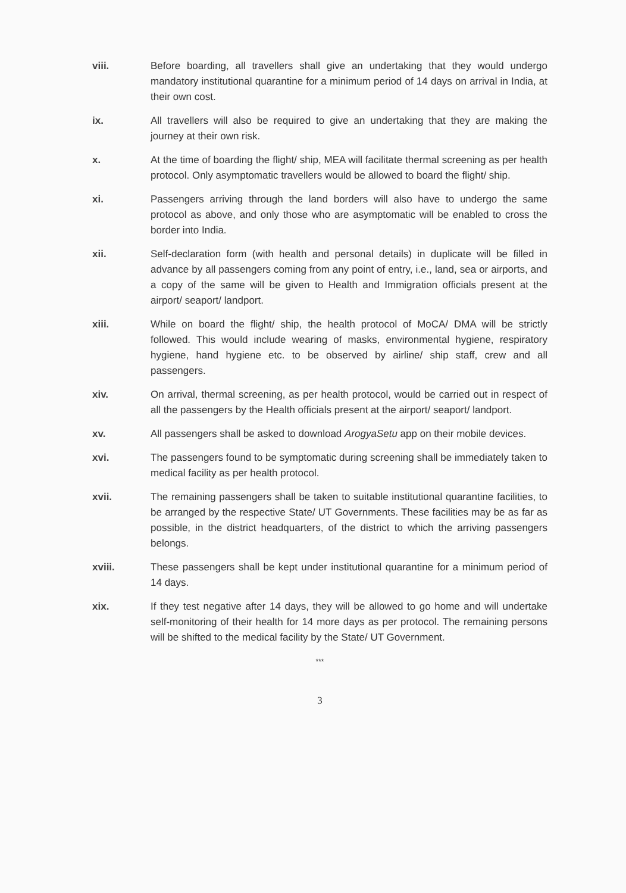viii. Before boarding, all travellers shall give an undertaking that they would undergo mandatory institutional quarantine for a minimum period of 14 days on arrival in India, at their own cost.
ix. All travellers will also be required to give an undertaking that they are making the journey at their own risk.
x. At the time of boarding the flight/ ship, MEA will facilitate thermal screening as per health protocol. Only asymptomatic travellers would be allowed to board the flight/ ship.
xi. Passengers arriving through the land borders will also have to undergo the same protocol as above, and only those who are asymptomatic will be enabled to cross the border into India.
xii. Self-declaration form (with health and personal details) in duplicate will be filled in advance by all passengers coming from any point of entry, i.e., land, sea or airports, and a copy of the same will be given to Health and Immigration officials present at the airport/ seaport/ landport.
xiii. While on board the flight/ ship, the health protocol of MoCA/ DMA will be strictly followed. This would include wearing of masks, environmental hygiene, respiratory hygiene, hand hygiene etc. to be observed by airline/ ship staff, crew and all passengers.
xiv. On arrival, thermal screening, as per health protocol, would be carried out in respect of all the passengers by the Health officials present at the airport/ seaport/ landport.
xv. All passengers shall be asked to download ArogyaSetu app on their mobile devices.
xvi. The passengers found to be symptomatic during screening shall be immediately taken to medical facility as per health protocol.
xvii. The remaining passengers shall be taken to suitable institutional quarantine facilities, to be arranged by the respective State/ UT Governments. These facilities may be as far as possible, in the district headquarters, of the district to which the arriving passengers belongs.
xviii. These passengers shall be kept under institutional quarantine for a minimum period of 14 days.
xix. If they test negative after 14 days, they will be allowed to go home and will undertake self-monitoring of their health for 14 more days as per protocol. The remaining persons will be shifted to the medical facility by the State/ UT Government.
***
3